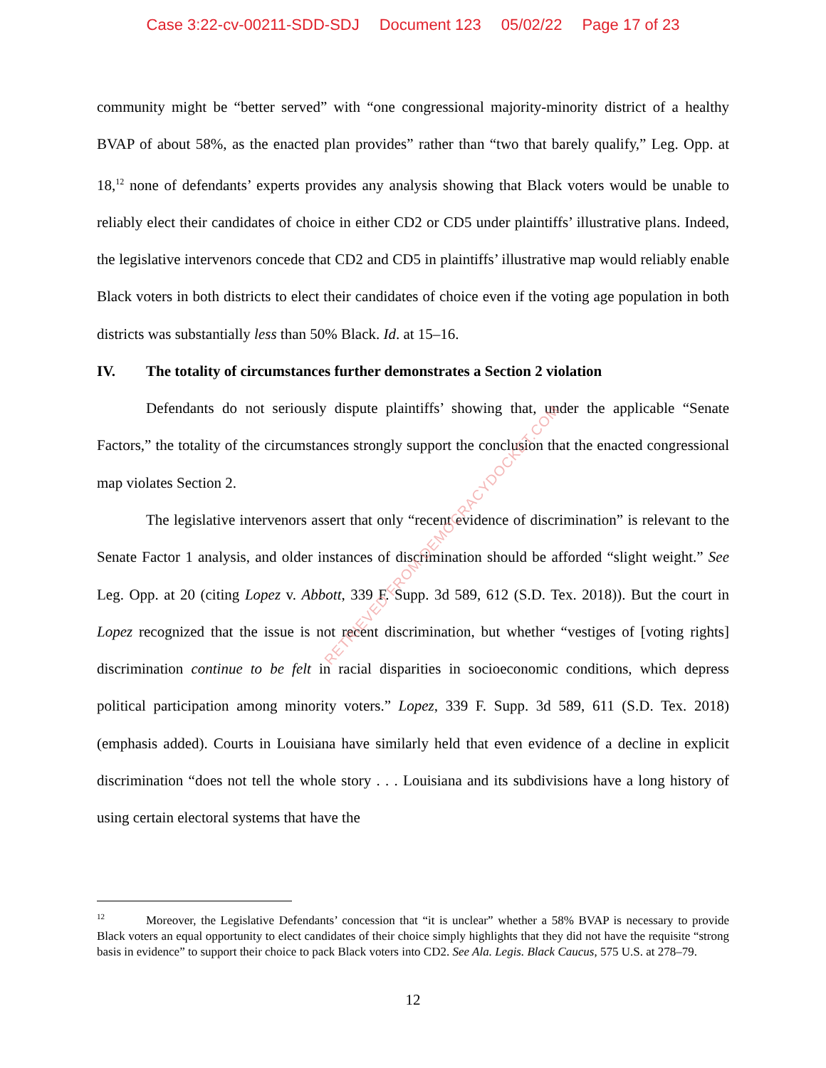Case 3:22-cv-00211-SDD-SDJ Document 123 05/02/22 Page 17 of 23
community might be “better served” with “one congressional majority-minority district of a healthy BVAP of about 58%, as the enacted plan provides” rather than “two that barely qualify,” Leg. Opp. at 18,<sup>12</sup> none of defendants’ experts provides any analysis showing that Black voters would be unable to reliably elect their candidates of choice in either CD2 or CD5 under plaintiffs’ illustrative plans. Indeed, the legislative intervenors concede that CD2 and CD5 in plaintiffs’ illustrative map would reliably enable Black voters in both districts to elect their candidates of choice even if the voting age population in both districts was substantially less than 50% Black. Id. at 15–16.
IV. The totality of circumstances further demonstrates a Section 2 violation
Defendants do not seriously dispute plaintiffs’ showing that, under the applicable “Senate Factors,” the totality of the circumstances strongly support the conclusion that the enacted congressional map violates Section 2.
The legislative intervenors assert that only “recent evidence of discrimination” is relevant to the Senate Factor 1 analysis, and older instances of discrimination should be afforded “slight weight.” See Leg. Opp. at 20 (citing Lopez v. Abbott, 339 F. Supp. 3d 589, 612 (S.D. Tex. 2018)). But the court in Lopez recognized that the issue is not recent discrimination, but whether “vestiges of [voting rights] discrimination continue to be felt in racial disparities in socioeconomic conditions, which depress political participation among minority voters.” Lopez, 339 F. Supp. 3d 589, 611 (S.D. Tex. 2018) (emphasis added). Courts in Louisiana have similarly held that even evidence of a decline in explicit discrimination “does not tell the whole story . . . Louisiana and its subdivisions have a long history of using certain electoral systems that have the
RETRIEVED FROM DEMOCRACYDOCKET.COM
<sup>12</sup> Moreover, the Legislative Defendants’ concession that “it is unclear” whether a 58% BVAP is necessary to provide Black voters an equal opportunity to elect candidates of their choice simply highlights that they did not have the requisite “strong basis in evidence” to support their choice to pack Black voters into CD2. See Ala. Legis. Black Caucus, 575 U.S. at 278–79.
12